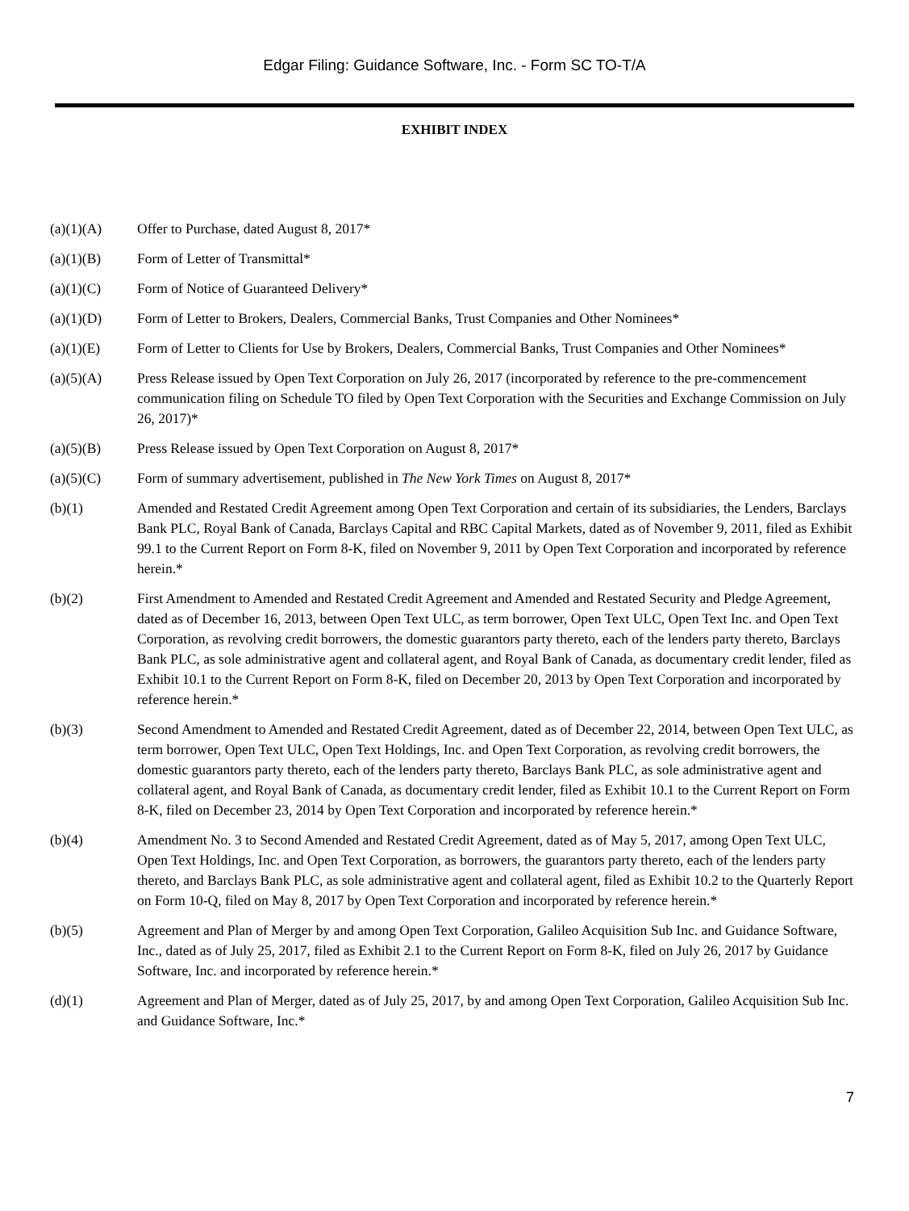Edgar Filing: Guidance Software, Inc. - Form SC TO-T/A
EXHIBIT INDEX
| (a)(1)(A) | Offer to Purchase, dated August 8, 2017* |
| (a)(1)(B) | Form of Letter of Transmittal* |
| (a)(1)(C) | Form of Notice of Guaranteed Delivery* |
| (a)(1)(D) | Form of Letter to Brokers, Dealers, Commercial Banks, Trust Companies and Other Nominees* |
| (a)(1)(E) | Form of Letter to Clients for Use by Brokers, Dealers, Commercial Banks, Trust Companies and Other Nominees* |
| (a)(5)(A) | Press Release issued by Open Text Corporation on July 26, 2017 (incorporated by reference to the pre-commencement communication filing on Schedule TO filed by Open Text Corporation with the Securities and Exchange Commission on July 26, 2017)* |
| (a)(5)(B) | Press Release issued by Open Text Corporation on August 8, 2017* |
| (a)(5)(C) | Form of summary advertisement, published in The New York Times on August 8, 2017* |
| (b)(1) | Amended and Restated Credit Agreement among Open Text Corporation and certain of its subsidiaries, the Lenders, Barclays Bank PLC, Royal Bank of Canada, Barclays Capital and RBC Capital Markets, dated as of November 9, 2011, filed as Exhibit 99.1 to the Current Report on Form 8-K, filed on November 9, 2011 by Open Text Corporation and incorporated by reference herein.* |
| (b)(2) | First Amendment to Amended and Restated Credit Agreement and Amended and Restated Security and Pledge Agreement, dated as of December 16, 2013, between Open Text ULC, as term borrower, Open Text ULC, Open Text Inc. and Open Text Corporation, as revolving credit borrowers, the domestic guarantors party thereto, each of the lenders party thereto, Barclays Bank PLC, as sole administrative agent and collateral agent, and Royal Bank of Canada, as documentary credit lender, filed as Exhibit 10.1 to the Current Report on Form 8-K, filed on December 20, 2013 by Open Text Corporation and incorporated by reference herein.* |
| (b)(3) | Second Amendment to Amended and Restated Credit Agreement, dated as of December 22, 2014, between Open Text ULC, as term borrower, Open Text ULC, Open Text Holdings, Inc. and Open Text Corporation, as revolving credit borrowers, the domestic guarantors party thereto, each of the lenders party thereto, Barclays Bank PLC, as sole administrative agent and collateral agent, and Royal Bank of Canada, as documentary credit lender, filed as Exhibit 10.1 to the Current Report on Form 8-K, filed on December 23, 2014 by Open Text Corporation and incorporated by reference herein.* |
| (b)(4) | Amendment No. 3 to Second Amended and Restated Credit Agreement, dated as of May 5, 2017, among Open Text ULC, Open Text Holdings, Inc. and Open Text Corporation, as borrowers, the guarantors party thereto, each of the lenders party thereto, and Barclays Bank PLC, as sole administrative agent and collateral agent, filed as Exhibit 10.2 to the Quarterly Report on Form 10-Q, filed on May 8, 2017 by Open Text Corporation and incorporated by reference herein.* |
| (b)(5) | Agreement and Plan of Merger by and among Open Text Corporation, Galileo Acquisition Sub Inc. and Guidance Software, Inc., dated as of July 25, 2017, filed as Exhibit 2.1 to the Current Report on Form 8-K, filed on July 26, 2017 by Guidance Software, Inc. and incorporated by reference herein.* |
| (d)(1) | Agreement and Plan of Merger, dated as of July 25, 2017, by and among Open Text Corporation, Galileo Acquisition Sub Inc. and Guidance Software, Inc.* |
7